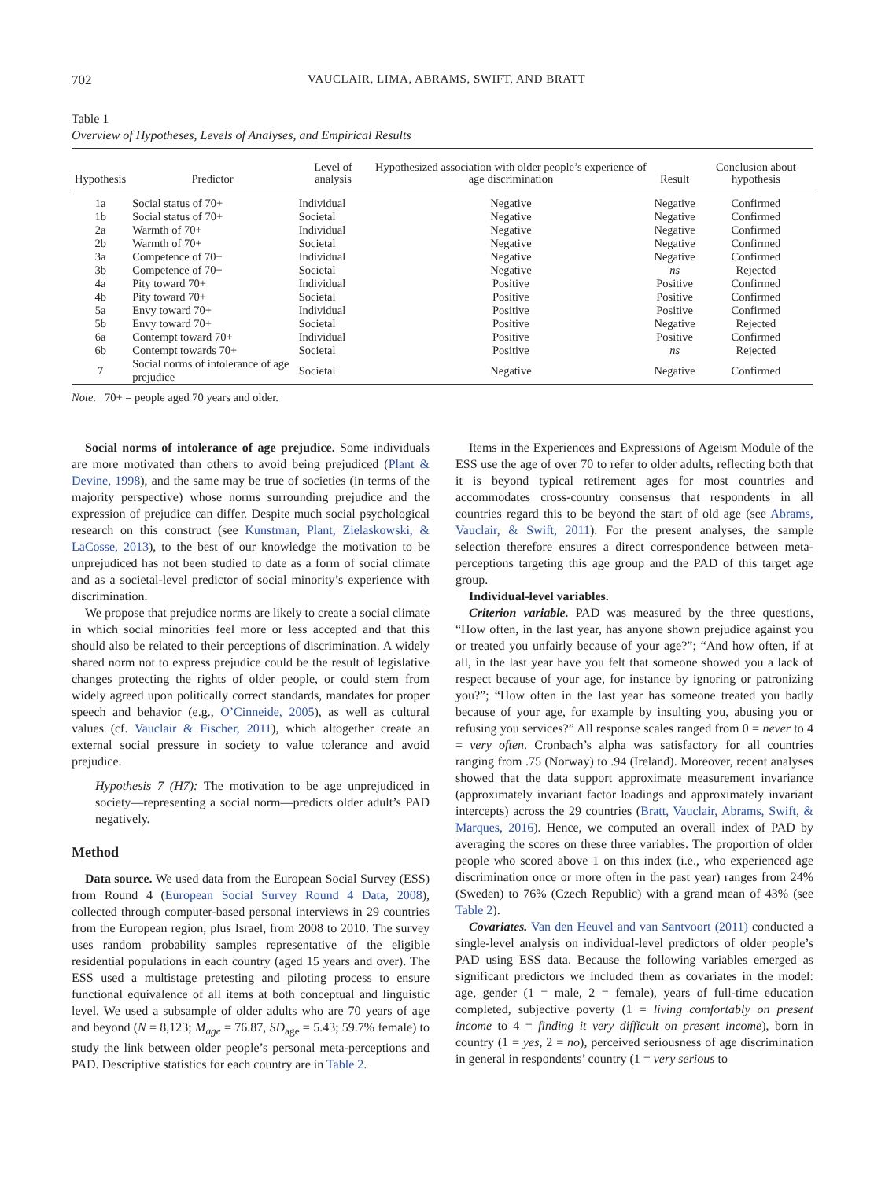702 VAUCLAIR, LIMA, ABRAMS, SWIFT, AND BRATT
Table 1
Overview of Hypotheses, Levels of Analyses, and Empirical Results
| Hypothesis | Predictor | Level of analysis | Hypothesized association with older people’s experience of age discrimination | Result | Conclusion about hypothesis |
| --- | --- | --- | --- | --- | --- |
| 1a | Social status of 70+ | Individual | Negative | Negative | Confirmed |
| 1b | Social status of 70+ | Societal | Negative | Negative | Confirmed |
| 2a | Warmth of 70+ | Individual | Negative | Negative | Confirmed |
| 2b | Warmth of 70+ | Societal | Negative | Negative | Confirmed |
| 3a | Competence of 70+ | Individual | Negative | Negative | Confirmed |
| 3b | Competence of 70+ | Societal | Negative | ns | Rejected |
| 4a | Pity toward 70+ | Individual | Positive | Positive | Confirmed |
| 4b | Pity toward 70+ | Societal | Positive | Positive | Confirmed |
| 5a | Envy toward 70+ | Individual | Positive | Positive | Confirmed |
| 5b | Envy toward 70+ | Societal | Positive | Negative | Rejected |
| 6a | Contempt toward 70+ | Individual | Positive | Positive | Confirmed |
| 6b | Contempt towards 70+ | Societal | Positive | ns | Rejected |
| 7 | Social norms of intolerance of age prejudice | Societal | Negative | Negative | Confirmed |
Note. 70+ = people aged 70 years and older.
Social norms of intolerance of age prejudice. Some individuals are more motivated than others to avoid being prejudiced (Plant & Devine, 1998), and the same may be true of societies (in terms of the majority perspective) whose norms surrounding prejudice and the expression of prejudice can differ. Despite much social psychological research on this construct (see Kunstman, Plant, Zielaskowski, & LaCosse, 2013), to the best of our knowledge the motivation to be unprejudiced has not been studied to date as a form of social climate and as a societal-level predictor of social minority’s experience with discrimination.
We propose that prejudice norms are likely to create a social climate in which social minorities feel more or less accepted and that this should also be related to their perceptions of discrimination. A widely shared norm not to express prejudice could be the result of legislative changes protecting the rights of older people, or could stem from widely agreed upon politically correct standards, mandates for proper speech and behavior (e.g., O’Cinneide, 2005), as well as cultural values (cf. Vauclair & Fischer, 2011), which altogether create an external social pressure in society to value tolerance and avoid prejudice.
Hypothesis 7 (H7): The motivation to be age unprejudiced in society—representing a social norm—predicts older adult’s PAD negatively.
Method
Data source. We used data from the European Social Survey (ESS) from Round 4 (European Social Survey Round 4 Data, 2008), collected through computer-based personal interviews in 29 countries from the European region, plus Israel, from 2008 to 2010. The survey uses random probability samples representative of the eligible residential populations in each country (aged 15 years and over). The ESS used a multistage pretesting and piloting process to ensure functional equivalence of all items at both conceptual and linguistic level. We used a subsample of older adults who are 70 years of age and beyond (N = 8,123; M<sub>age</sub> = 76.87, SD<sub>age</sub> = 5.43; 59.7% female) to study the link between older people’s personal meta-perceptions and PAD. Descriptive statistics for each country are in Table 2.
Items in the Experiences and Expressions of Ageism Module of the ESS use the age of over 70 to refer to older adults, reflecting both that it is beyond typical retirement ages for most countries and accommodates cross-country consensus that respondents in all countries regard this to be beyond the start of old age (see Abrams, Vauclair, & Swift, 2011). For the present analyses, the sample selection therefore ensures a direct correspondence between meta-perceptions targeting this age group and the PAD of this target age group.
Individual-level variables.
Criterion variable. PAD was measured by the three questions, “How often, in the last year, has anyone shown prejudice against you or treated you unfairly because of your age?”; “And how often, if at all, in the last year have you felt that someone showed you a lack of respect because of your age, for instance by ignoring or patronizing you?”; “How often in the last year has someone treated you badly because of your age, for example by insulting you, abusing you or refusing you services?” All response scales ranged from 0 = never to 4 = very often. Cronbach’s alpha was satisfactory for all countries ranging from .75 (Norway) to .94 (Ireland). Moreover, recent analyses showed that the data support approximate measurement invariance (approximately invariant factor loadings and approximately invariant intercepts) across the 29 countries (Bratt, Vauclair, Abrams, Swift, & Marques, 2016). Hence, we computed an overall index of PAD by averaging the scores on these three variables. The proportion of older people who scored above 1 on this index (i.e., who experienced age discrimination once or more often in the past year) ranges from 24% (Sweden) to 76% (Czech Republic) with a grand mean of 43% (see Table 2).
Covariates. Van den Heuvel and van Santvoort (2011) conducted a single-level analysis on individual-level predictors of older people’s PAD using ESS data. Because the following variables emerged as significant predictors we included them as covariates in the model: age, gender (1 = male, 2 = female), years of full-time education completed, subjective poverty (1 = living comfortably on present income to 4 = finding it very difficult on present income), born in country (1 = yes, 2 = no), perceived seriousness of age discrimination in general in respondents’ country (1 = very serious to